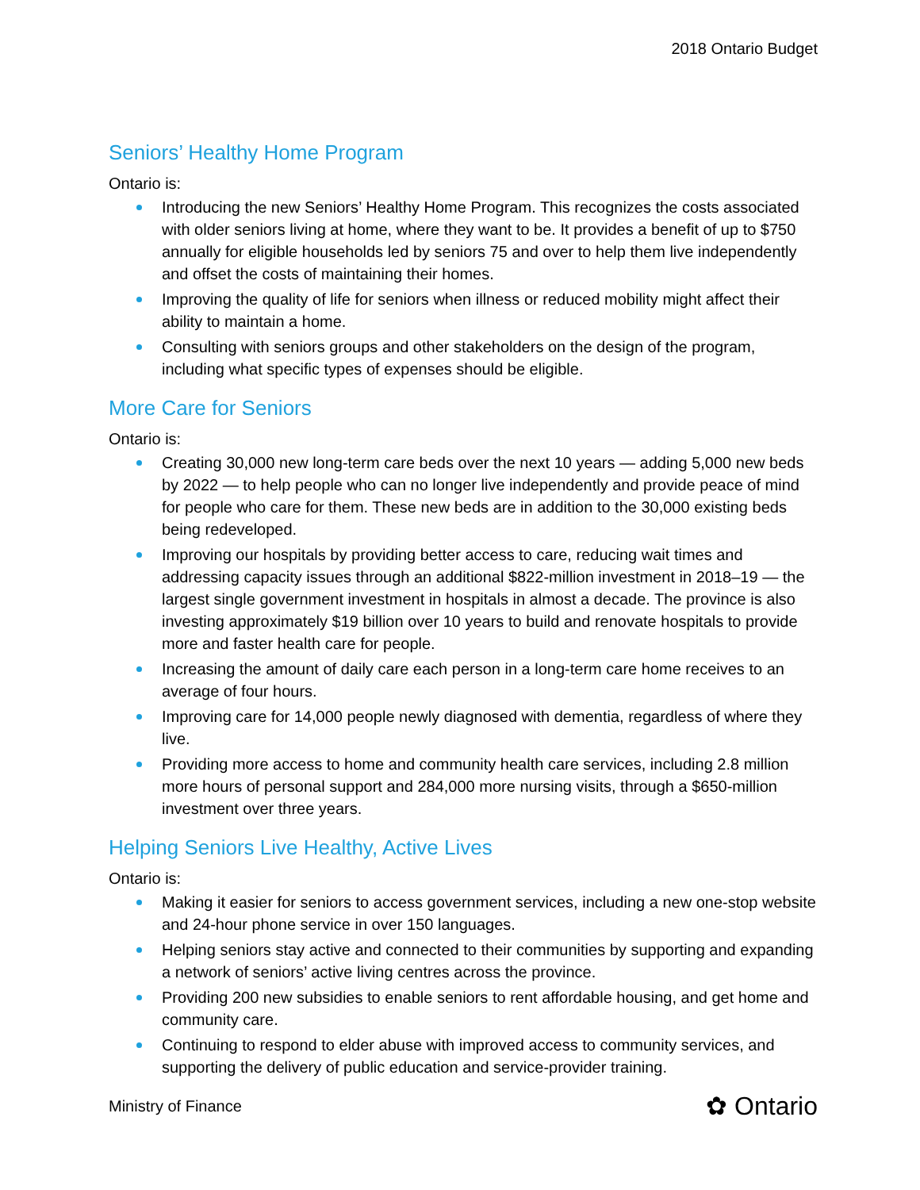2018 Ontario Budget
Seniors’ Healthy Home Program
Ontario is:
Introducing the new Seniors’ Healthy Home Program. This recognizes the costs associated with older seniors living at home, where they want to be. It provides a benefit of up to $750 annually for eligible households led by seniors 75 and over to help them live independently and offset the costs of maintaining their homes.
Improving the quality of life for seniors when illness or reduced mobility might affect their ability to maintain a home.
Consulting with seniors groups and other stakeholders on the design of the program, including what specific types of expenses should be eligible.
More Care for Seniors
Ontario is:
Creating 30,000 new long-term care beds over the next 10 years — adding 5,000 new beds by 2022 — to help people who can no longer live independently and provide peace of mind for people who care for them. These new beds are in addition to the 30,000 existing beds being redeveloped.
Improving our hospitals by providing better access to care, reducing wait times and addressing capacity issues through an additional $822-million investment in 2018–19 — the largest single government investment in hospitals in almost a decade. The province is also investing approximately $19 billion over 10 years to build and renovate hospitals to provide more and faster health care for people.
Increasing the amount of daily care each person in a long-term care home receives to an average of four hours.
Improving care for 14,000 people newly diagnosed with dementia, regardless of where they live.
Providing more access to home and community health care services, including 2.8 million more hours of personal support and 284,000 more nursing visits, through a $650-million investment over three years.
Helping Seniors Live Healthy, Active Lives
Ontario is:
Making it easier for seniors to access government services, including a new one-stop website and 24-hour phone service in over 150 languages.
Helping seniors stay active and connected to their communities by supporting and expanding a network of seniors’ active living centres across the province.
Providing 200 new subsidies to enable seniors to rent affordable housing, and get home and community care.
Continuing to respond to elder abuse with improved access to community services, and supporting the delivery of public education and service-provider training.
Ministry of Finance ✿ Ontario